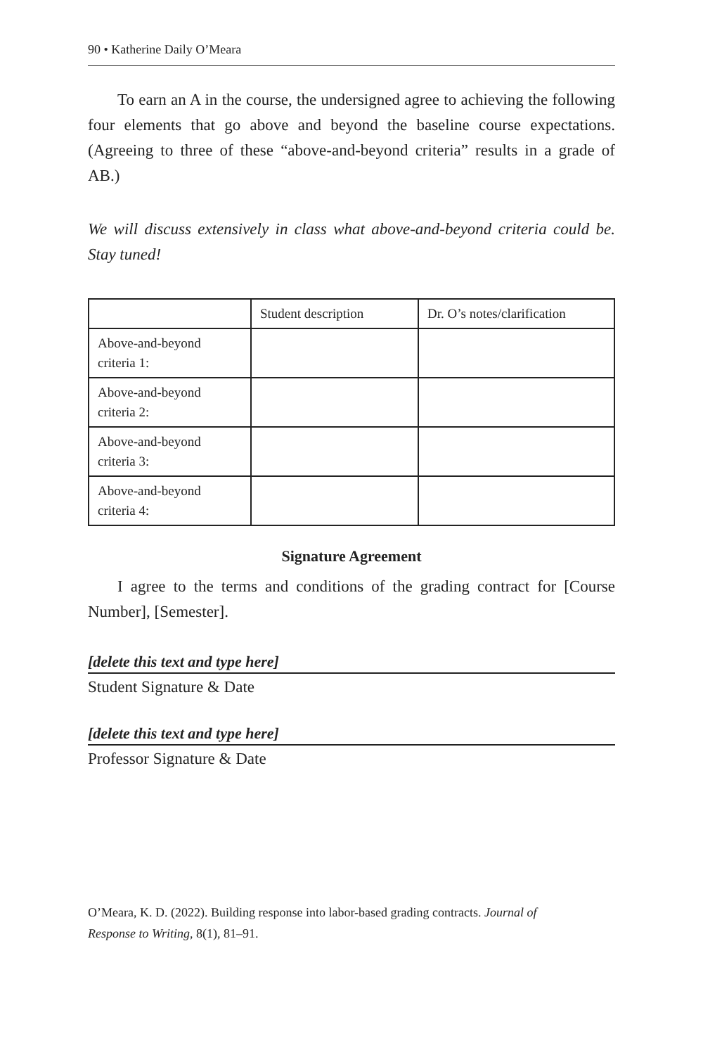90 • Katherine Daily O’Meara
To earn an A in the course, the undersigned agree to achieving the following four elements that go above and beyond the baseline course expectations. (Agreeing to three of these “above-and-beyond criteria” results in a grade of AB.)
We will discuss extensively in class what above-and-beyond criteria could be. Stay tuned!
| | Student description | Dr. O’s notes/clarification |
| Above-and-beyond criteria 1: | | |
| Above-and-beyond criteria 2: | | |
| Above-and-beyond criteria 3: | | |
| Above-and-beyond criteria 4: | | |
Signature Agreement
I agree to the terms and conditions of the grading contract for [Course Number], [Semester].
[delete this text and type here]
Student Signature & Date
[delete this text and type here]
Professor Signature & Date
O’Meara, K. D. (2022). Building response into labor-based grading contracts. Journal of Response to Writing, 8(1), 81–91.